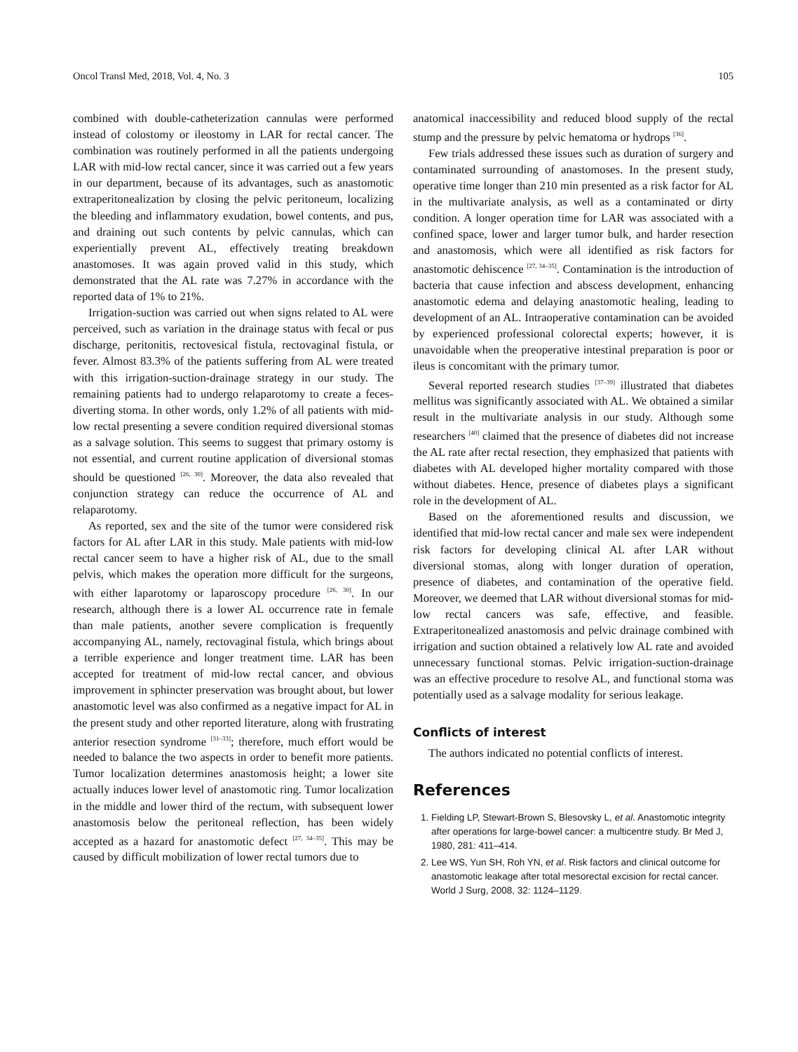Oncol Transl Med, 2018, Vol. 4, No. 3 105
combined with double-catheterization cannulas were performed instead of colostomy or ileostomy in LAR for rectal cancer. The combination was routinely performed in all the patients undergoing LAR with mid-low rectal cancer, since it was carried out a few years in our department, because of its advantages, such as anastomotic extraperitonealization by closing the pelvic peritoneum, localizing the bleeding and inflammatory exudation, bowel contents, and pus, and draining out such contents by pelvic cannulas, which can experientially prevent AL, effectively treating breakdown anastomoses. It was again proved valid in this study, which demonstrated that the AL rate was 7.27% in accordance with the reported data of 1% to 21%.
Irrigation-suction was carried out when signs related to AL were perceived, such as variation in the drainage status with fecal or pus discharge, peritonitis, rectovesical fistula, rectovaginal fistula, or fever. Almost 83.3% of the patients suffering from AL were treated with this irrigation-suction-drainage strategy in our study. The remaining patients had to undergo relaparotomy to create a feces-diverting stoma. In other words, only 1.2% of all patients with mid-low rectal presenting a severe condition required diversional stomas as a salvage solution. This seems to suggest that primary ostomy is not essential, and current routine application of diversional stomas should be questioned <sup>[26, 30]</sup>. Moreover, the data also revealed that conjunction strategy can reduce the occurrence of AL and relaparotomy.
As reported, sex and the site of the tumor were considered risk factors for AL after LAR in this study. Male patients with mid-low rectal cancer seem to have a higher risk of AL, due to the small pelvis, which makes the operation more difficult for the surgeons, with either laparotomy or laparoscopy procedure <sup>[26, 30]</sup>. In our research, although there is a lower AL occurrence rate in female than male patients, another severe complication is frequently accompanying AL, namely, rectovaginal fistula, which brings about a terrible experience and longer treatment time. LAR has been accepted for treatment of mid-low rectal cancer, and obvious improvement in sphincter preservation was brought about, but lower anastomotic level was also confirmed as a negative impact for AL in the present study and other reported literature, along with frustrating anterior resection syndrome <sup>[31–33]</sup>; therefore, much effort would be needed to balance the two aspects in order to benefit more patients. Tumor localization determines anastomosis height; a lower site actually induces lower level of anastomotic ring. Tumor localization in the middle and lower third of the rectum, with subsequent lower anastomosis below the peritoneal reflection, has been widely accepted as a hazard for anastomotic defect <sup>[27, 34–35]</sup>. This may be caused by difficult mobilization of lower rectal tumors due to
anatomical inaccessibility and reduced blood supply of the rectal stump and the pressure by pelvic hematoma or hydrops <sup>[36]</sup>.
Few trials addressed these issues such as duration of surgery and contaminated surrounding of anastomoses. In the present study, operative time longer than 210 min presented as a risk factor for AL in the multivariate analysis, as well as a contaminated or dirty condition. A longer operation time for LAR was associated with a confined space, lower and larger tumor bulk, and harder resection and anastomosis, which were all identified as risk factors for anastomotic dehiscence <sup>[27, 34–35]</sup>. Contamination is the introduction of bacteria that cause infection and abscess development, enhancing anastomotic edema and delaying anastomotic healing, leading to development of an AL. Intraoperative contamination can be avoided by experienced professional colorectal experts; however, it is unavoidable when the preoperative intestinal preparation is poor or ileus is concomitant with the primary tumor.
Several reported research studies <sup>[37–39]</sup> illustrated that diabetes mellitus was significantly associated with AL. We obtained a similar result in the multivariate analysis in our study. Although some researchers <sup>[40]</sup> claimed that the presence of diabetes did not increase the AL rate after rectal resection, they emphasized that patients with diabetes with AL developed higher mortality compared with those without diabetes. Hence, presence of diabetes plays a significant role in the development of AL.
Based on the aforementioned results and discussion, we identified that mid-low rectal cancer and male sex were independent risk factors for developing clinical AL after LAR without diversional stomas, along with longer duration of operation, presence of diabetes, and contamination of the operative field. Moreover, we deemed that LAR without diversional stomas for mid-low rectal cancers was safe, effective, and feasible. Extraperitonealized anastomosis and pelvic drainage combined with irrigation and suction obtained a relatively low AL rate and avoided unnecessary functional stomas. Pelvic irrigation-suction-drainage was an effective procedure to resolve AL, and functional stoma was potentially used as a salvage modality for serious leakage.
Conflicts of interest
The authors indicated no potential conflicts of interest.
References
1. Fielding LP, Stewart-Brown S, Blesovsky L, et al. Anastomotic integrity after operations for large-bowel cancer: a multicentre study. Br Med J, 1980, 281: 411–414.
2. Lee WS, Yun SH, Roh YN, et al. Risk factors and clinical outcome for anastomotic leakage after total mesorectal excision for rectal cancer. World J Surg, 2008, 32: 1124–1129.